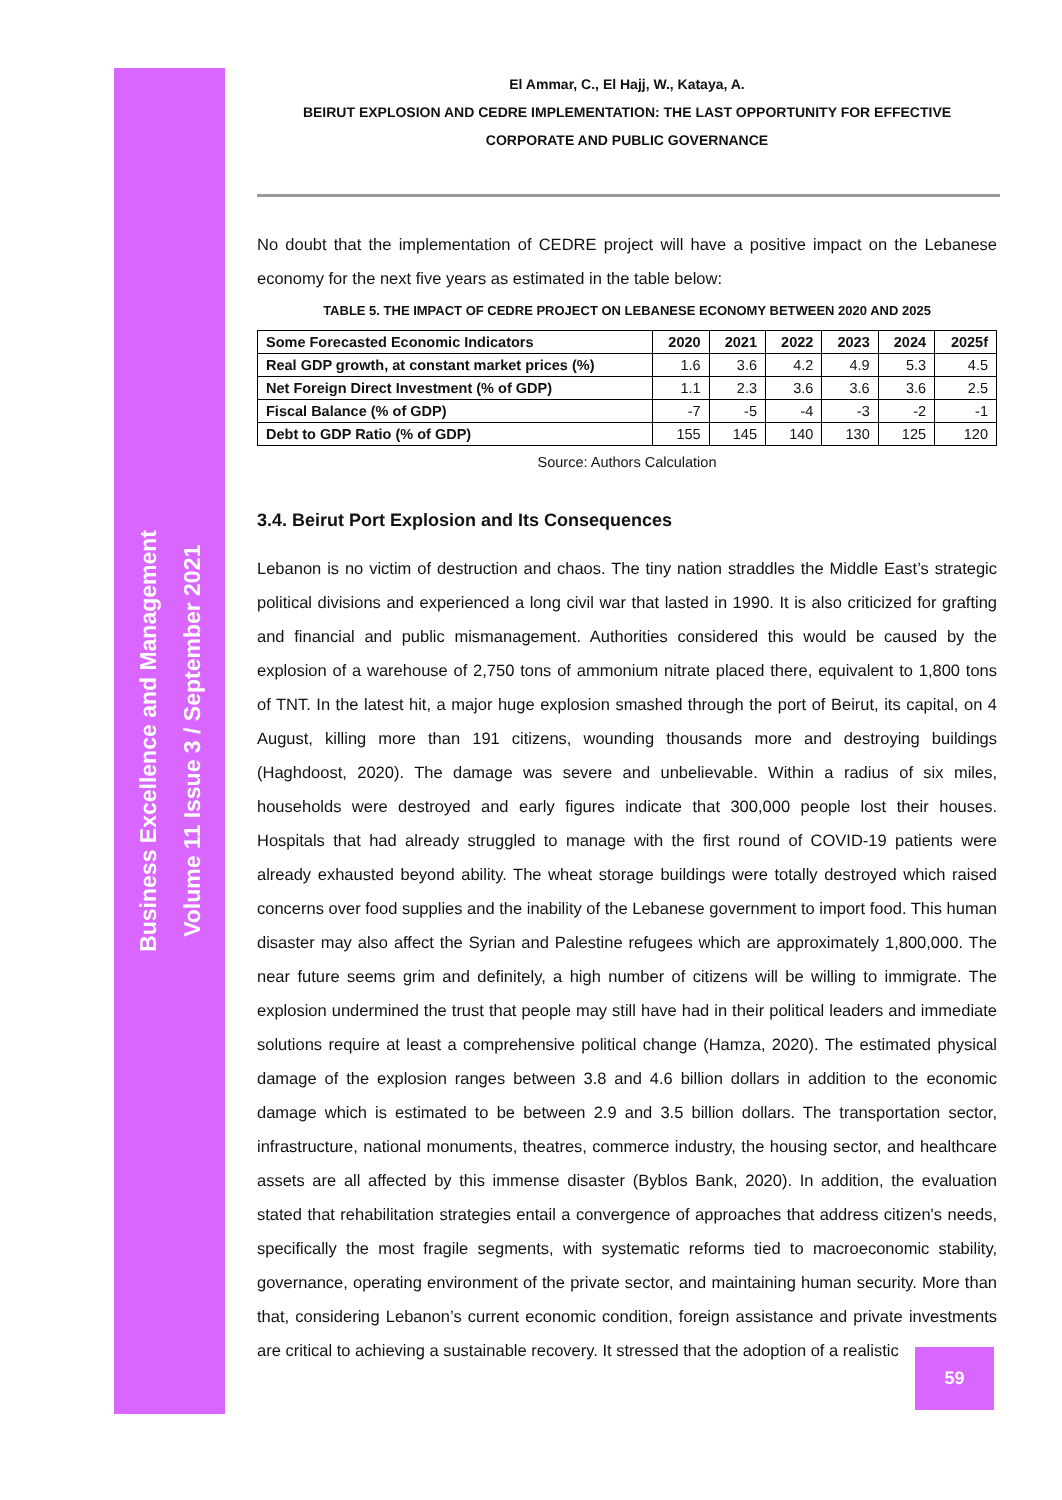Business Excellence and Management
Volume 11 Issue 3 / September 2021
El Ammar, C., El Hajj, W., Kataya, A.
BEIRUT EXPLOSION AND CEDRE IMPLEMENTATION: THE LAST OPPORTUNITY FOR EFFECTIVE CORPORATE AND PUBLIC GOVERNANCE
No doubt that the implementation of CEDRE project will have a positive impact on the Lebanese economy for the next five years as estimated in the table below:
TABLE 5. THE IMPACT OF CEDRE PROJECT ON LEBANESE ECONOMY BETWEEN 2020 AND 2025
| Some Forecasted Economic Indicators | 2020 | 2021 | 2022 | 2023 | 2024 | 2025f |
| --- | --- | --- | --- | --- | --- | --- |
| Real GDP growth, at constant market prices (%) | 1.6 | 3.6 | 4.2 | 4.9 | 5.3 | 4.5 |
| Net Foreign Direct Investment (% of GDP) | 1.1 | 2.3 | 3.6 | 3.6 | 3.6 | 2.5 |
| Fiscal Balance (% of GDP) | -7 | -5 | -4 | -3 | -2 | -1 |
| Debt to GDP Ratio (% of GDP) | 155 | 145 | 140 | 130 | 125 | 120 |
Source: Authors Calculation
3.4. Beirut Port Explosion and Its Consequences
Lebanon is no victim of destruction and chaos. The tiny nation straddles the Middle East’s strategic political divisions and experienced a long civil war that lasted in 1990. It is also criticized for grafting and financial and public mismanagement. Authorities considered this would be caused by the explosion of a warehouse of 2,750 tons of ammonium nitrate placed there, equivalent to 1,800 tons of TNT. In the latest hit, a major huge explosion smashed through the port of Beirut, its capital, on 4 August, killing more than 191 citizens, wounding thousands more and destroying buildings (Haghdoost, 2020). The damage was severe and unbelievable. Within a radius of six miles, households were destroyed and early figures indicate that 300,000 people lost their houses. Hospitals that had already struggled to manage with the first round of COVID-19 patients were already exhausted beyond ability. The wheat storage buildings were totally destroyed which raised concerns over food supplies and the inability of the Lebanese government to import food. This human disaster may also affect the Syrian and Palestine refugees which are approximately 1,800,000. The near future seems grim and definitely, a high number of citizens will be willing to immigrate. The explosion undermined the trust that people may still have had in their political leaders and immediate solutions require at least a comprehensive political change (Hamza, 2020). The estimated physical damage of the explosion ranges between 3.8 and 4.6 billion dollars in addition to the economic damage which is estimated to be between 2.9 and 3.5 billion dollars. The transportation sector, infrastructure, national monuments, theatres, commerce industry, the housing sector, and healthcare assets are all affected by this immense disaster (Byblos Bank, 2020). In addition, the evaluation stated that rehabilitation strategies entail a convergence of approaches that address citizen's needs, specifically the most fragile segments, with systematic reforms tied to macroeconomic stability, governance, operating environment of the private sector, and maintaining human security. More than that, considering Lebanon’s current economic condition, foreign assistance and private investments are critical to achieving a sustainable recovery. It stressed that the adoption of a realistic
59